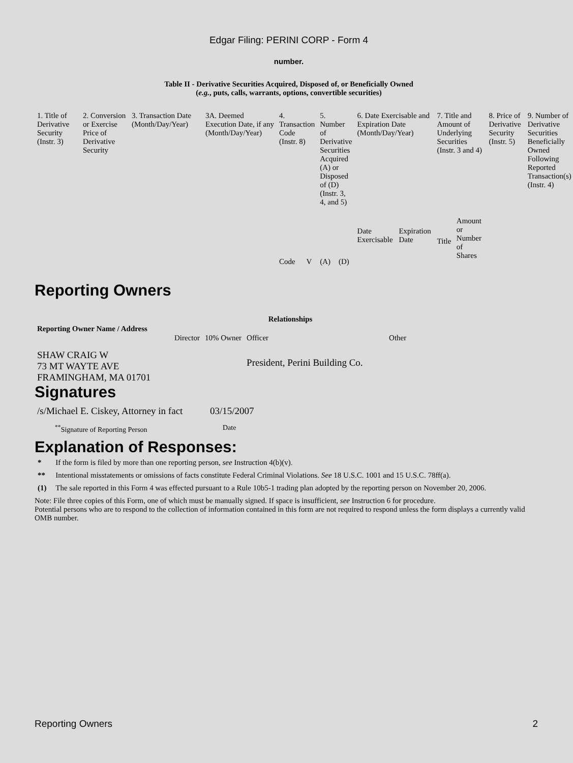Edgar Filing: PERINI CORP - Form 4
number.
Table II - Derivative Securities Acquired, Disposed of, or Beneficially Owned
(e.g., puts, calls, warrants, options, convertible securities)
| 1. Title of Derivative Security (Instr. 3) | 2. Conversion or Exercise Price of Derivative Security | 3. Transaction Date (Month/Day/Year) | 3A. Deemed Execution Date, if any (Month/Day/Year) | 4. Transaction Code (Instr. 8) | | 5. Number of Derivative Securities Acquired (A) or Disposed of (D) (Instr. 3, 4, and 5) | | 6. Date Exercisable and Expiration Date (Month/Day/Year) | | 7. Title and Amount of Underlying Securities (Instr. 3 and 4) | | 8. Price of Derivative Security (Instr. 5) | 9. Number of Derivative Securities Beneficially Owned Following Reported Transaction(s) (Instr. 4) |
| | | | | Code | V | (A) | (D) | Date Exercisable | Expiration Date | Title | Amount or Number of Shares | | |
Reporting Owners
| Reporting Owner Name / Address | Relationships | | | |
| --- | --- | --- | --- | --- |
| | Director | 10% Owner | Officer | Other |
| SHAW CRAIG W 73 MT WAYTE AVE FRAMINGHAM, MA 01701 | | | President, Perini Building Co. | |
Signatures
| /s/Michael E. Ciskey, Attorney in fact | 03/15/2007 |
| <sup>**</sup> Signature of Reporting Person | Date |
Explanation of Responses:
| * | If the form is filed by more than one reporting person, see Instruction 4(b)(v). |
| ** | Intentional misstatements or omissions of facts constitute Federal Criminal Violations. See 18 U.S.C. 1001 and 15 U.S.C. 78ff(a). |
| (1) | The sale reported in this Form 4 was effected pursuant to a Rule 10b5-1 trading plan adopted by the reporting person on November 20, 2006. |
Note: File three copies of this Form, one of which must be manually signed. If space is insufficient, see Instruction 6 for procedure.
Potential persons who are to respond to the collection of information contained in this form are not required to respond unless the form displays a currently valid OMB number.
Reporting Owners 2